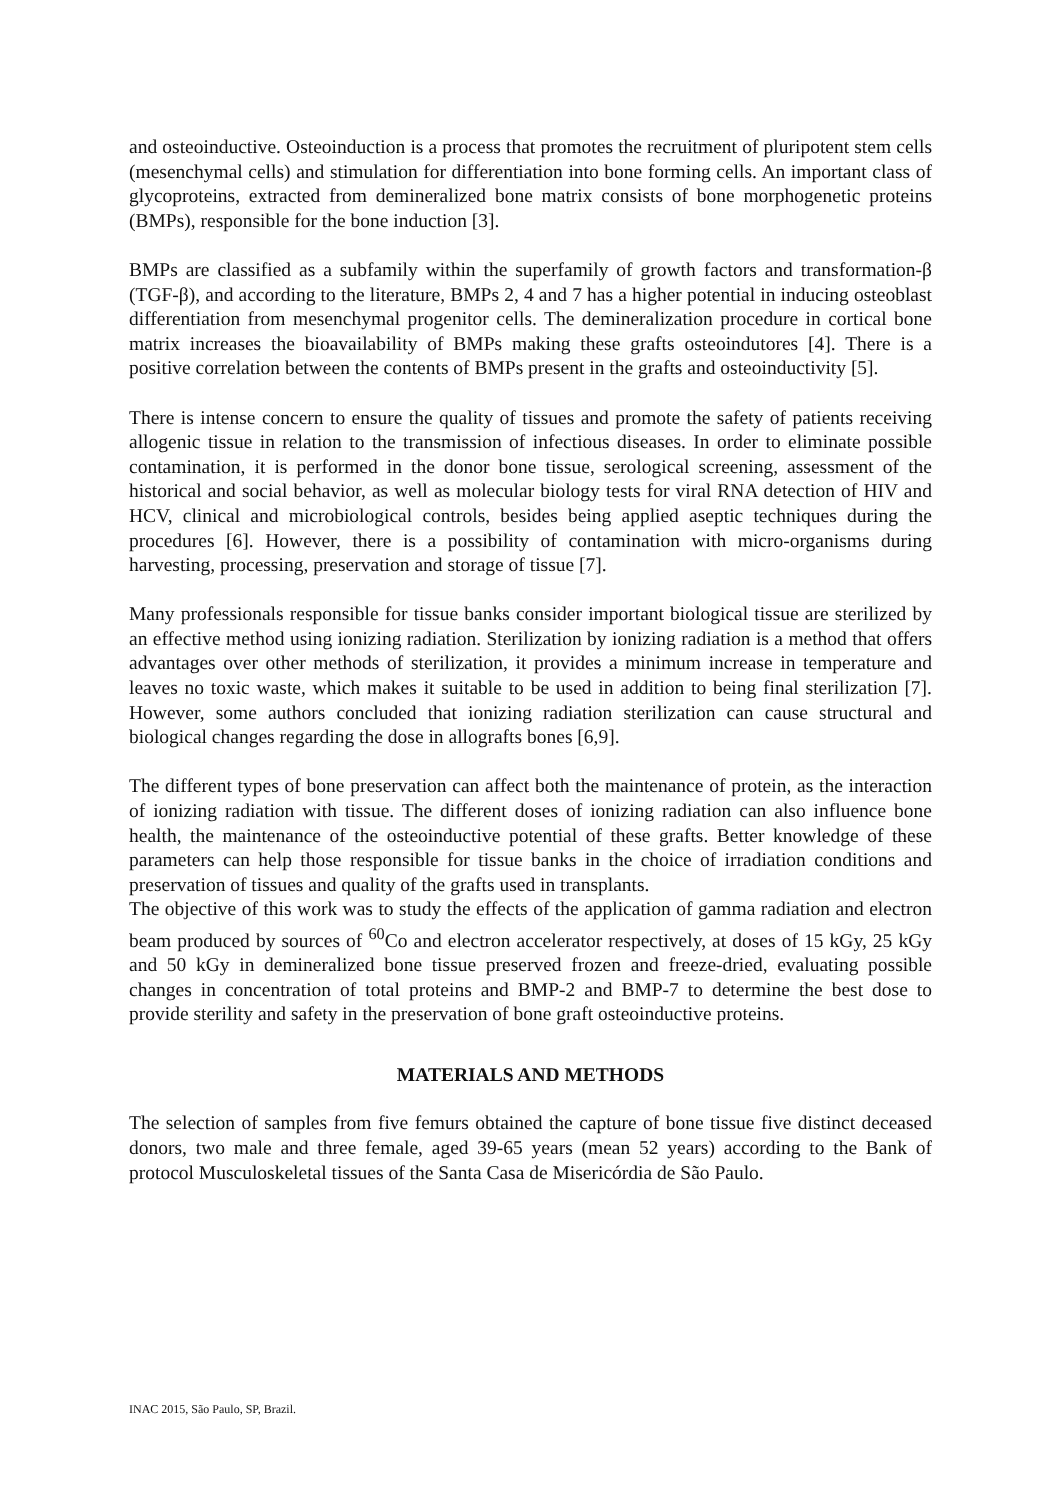and osteoinductive. Osteoinduction is a process that promotes the recruitment of pluripotent stem cells (mesenchymal cells) and stimulation for differentiation into bone forming cells. An important class of glycoproteins, extracted from demineralized bone matrix consists of bone morphogenetic proteins (BMPs), responsible for the bone induction [3].
BMPs are classified as a subfamily within the superfamily of growth factors and transformation-β (TGF-β), and according to the literature, BMPs 2, 4 and 7 has a higher potential in inducing osteoblast differentiation from mesenchymal progenitor cells. The demineralization procedure in cortical bone matrix increases the bioavailability of BMPs making these grafts osteoindutores [4]. There is a positive correlation between the contents of BMPs present in the grafts and osteoinductivity [5].
There is intense concern to ensure the quality of tissues and promote the safety of patients receiving allogenic tissue in relation to the transmission of infectious diseases. In order to eliminate possible contamination, it is performed in the donor bone tissue, serological screening, assessment of the historical and social behavior, as well as molecular biology tests for viral RNA detection of HIV and HCV, clinical and microbiological controls, besides being applied aseptic techniques during the procedures [6]. However, there is a possibility of contamination with micro-organisms during harvesting, processing, preservation and storage of tissue [7].
Many professionals responsible for tissue banks consider important biological tissue are sterilized by an effective method using ionizing radiation. Sterilization by ionizing radiation is a method that offers advantages over other methods of sterilization, it provides a minimum increase in temperature and leaves no toxic waste, which makes it suitable to be used in addition to being final sterilization [7]. However, some authors concluded that ionizing radiation sterilization can cause structural and biological changes regarding the dose in allografts bones [6,9].
The different types of bone preservation can affect both the maintenance of protein, as the interaction of ionizing radiation with tissue. The different doses of ionizing radiation can also influence bone health, the maintenance of the osteoinductive potential of these grafts. Better knowledge of these parameters can help those responsible for tissue banks in the choice of irradiation conditions and preservation of tissues and quality of the grafts used in transplants.
The objective of this work was to study the effects of the application of gamma radiation and electron beam produced by sources of <sup>60</sup>Co and electron accelerator respectively, at doses of 15 kGy, 25 kGy and 50 kGy in demineralized bone tissue preserved frozen and freeze-dried, evaluating possible changes in concentration of total proteins and BMP-2 and BMP-7 to determine the best dose to provide sterility and safety in the preservation of bone graft osteoinductive proteins.
MATERIALS AND METHODS
The selection of samples from five femurs obtained the capture of bone tissue five distinct deceased donors, two male and three female, aged 39-65 years (mean 52 years) according to the Bank of protocol Musculoskeletal tissues of the Santa Casa de Misericórdia de São Paulo.
INAC 2015, São Paulo, SP, Brazil.